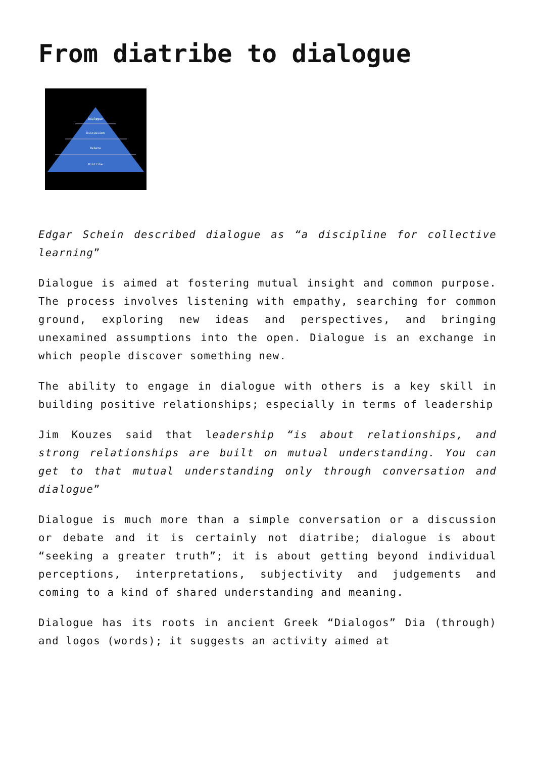From diatribe to dialogue
Dialogue
Discussion
Debate
Diatribe
Edgar Schein described dialogue as “a discipline for collective learning”
Dialogue is aimed at fostering mutual insight and common purpose. The process involves listening with empathy, searching for common ground, exploring new ideas and perspectives, and bringing unexamined assumptions into the open. Dialogue is an exchange in which people discover something new.
The ability to engage in dialogue with others is a key skill in building positive relationships; especially in terms of leadership
Jim Kouzes said that leadership “is about relationships, and strong relationships are built on mutual understanding. You can get to that mutual understanding only through conversation and dialogue”
Dialogue is much more than a simple conversation or a discussion or debate and it is certainly not diatribe; dialogue is about “seeking a greater truth”; it is about getting beyond individual perceptions, interpretations, subjectivity and judgements and coming to a kind of shared understanding and meaning.
Dialogue has its roots in ancient Greek “Dialogos” Dia (through) and logos (words); it suggests an activity aimed at